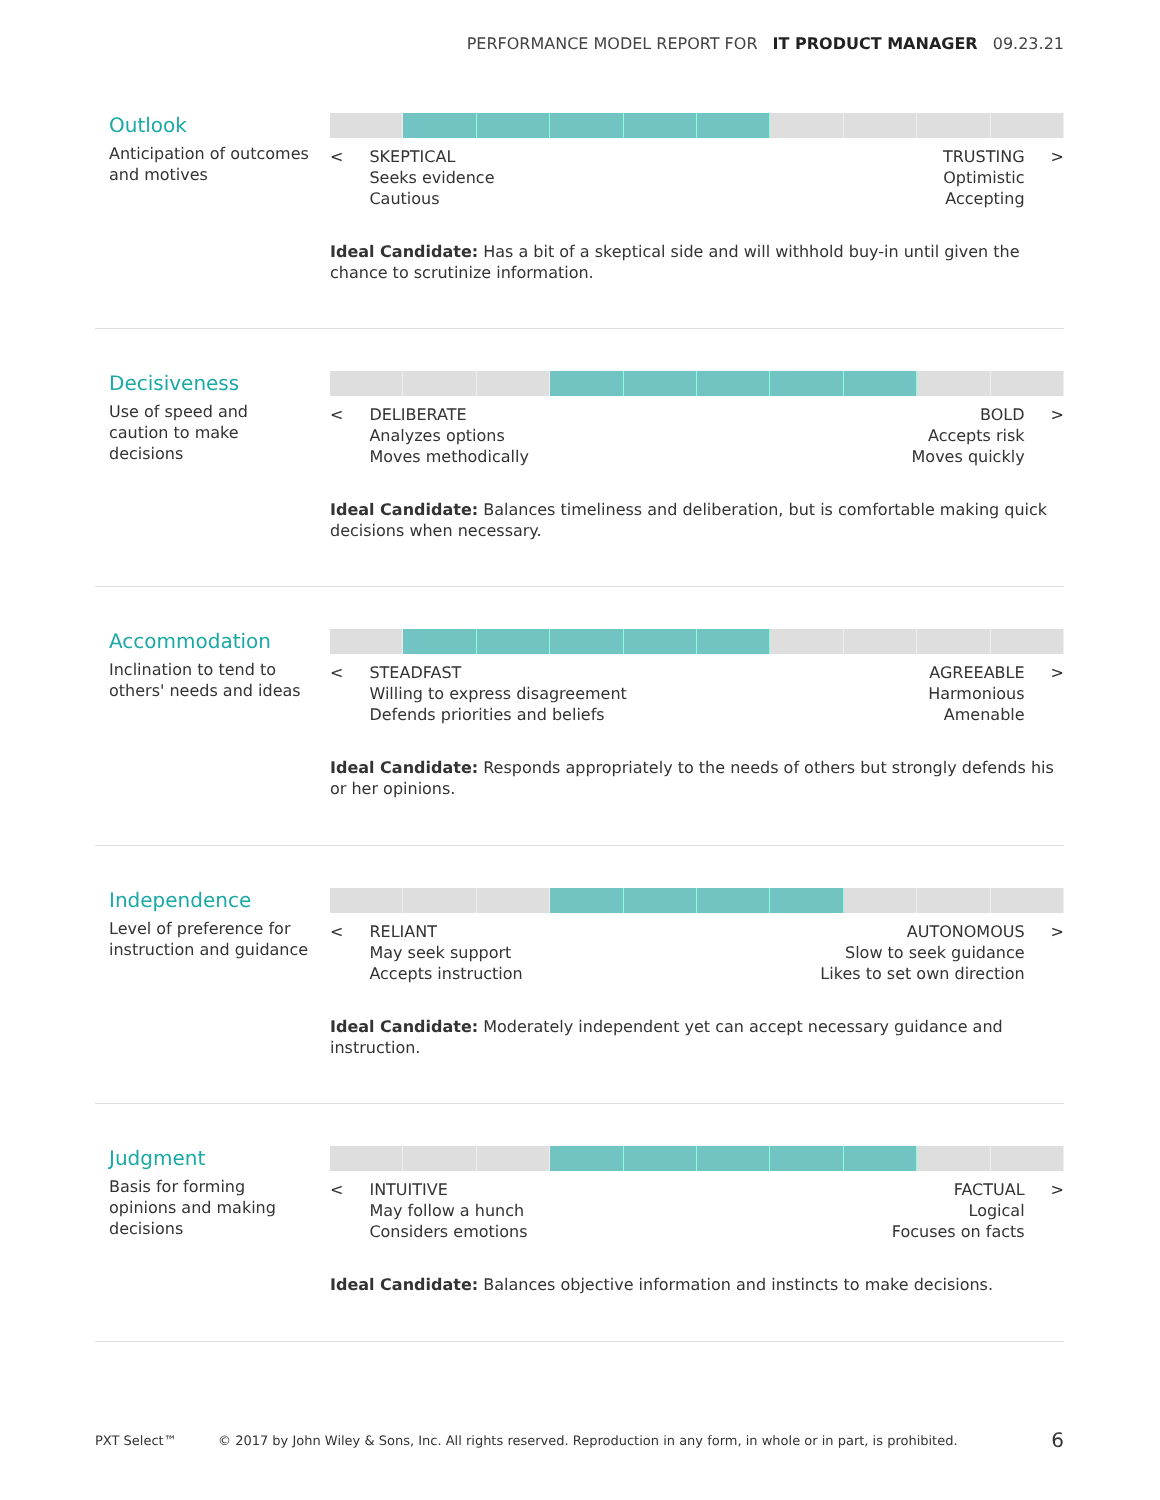PERFORMANCE MODEL REPORT FOR IT PRODUCT MANAGER 09.23.21
Outlook
Anticipation of outcomes and motives
< SKEPTICAL
Seeks evidence
Cautious
TRUSTING
Optimistic
Accepting >
Ideal Candidate: Has a bit of a skeptical side and will withhold buy-in until given the chance to scrutinize information.
Decisiveness
Use of speed and caution to make decisions
< DELIBERATE
Analyzes options
Moves methodically
BOLD
Accepts risk
Moves quickly >
Ideal Candidate: Balances timeliness and deliberation, but is comfortable making quick decisions when necessary.
Accommodation
Inclination to tend to others' needs and ideas
< STEADFAST
Willing to express disagreement
Defends priorities and beliefs
AGREEABLE
Harmonious
Amenable >
Ideal Candidate: Responds appropriately to the needs of others but strongly defends his or her opinions.
Independence
Level of preference for instruction and guidance
< RELIANT
May seek support
Accepts instruction
AUTONOMOUS
Slow to seek guidance
Likes to set own direction >
Ideal Candidate: Moderately independent yet can accept necessary guidance and instruction.
Judgment
Basis for forming opinions and making decisions
< INTUITIVE
May follow a hunch
Considers emotions
FACTUAL
Logical
Focuses on facts >
Ideal Candidate: Balances objective information and instincts to make decisions.
PXT Select™ © 2017 by John Wiley & Sons, Inc. All rights reserved. Reproduction in any form, in whole or in part, is prohibited. 6